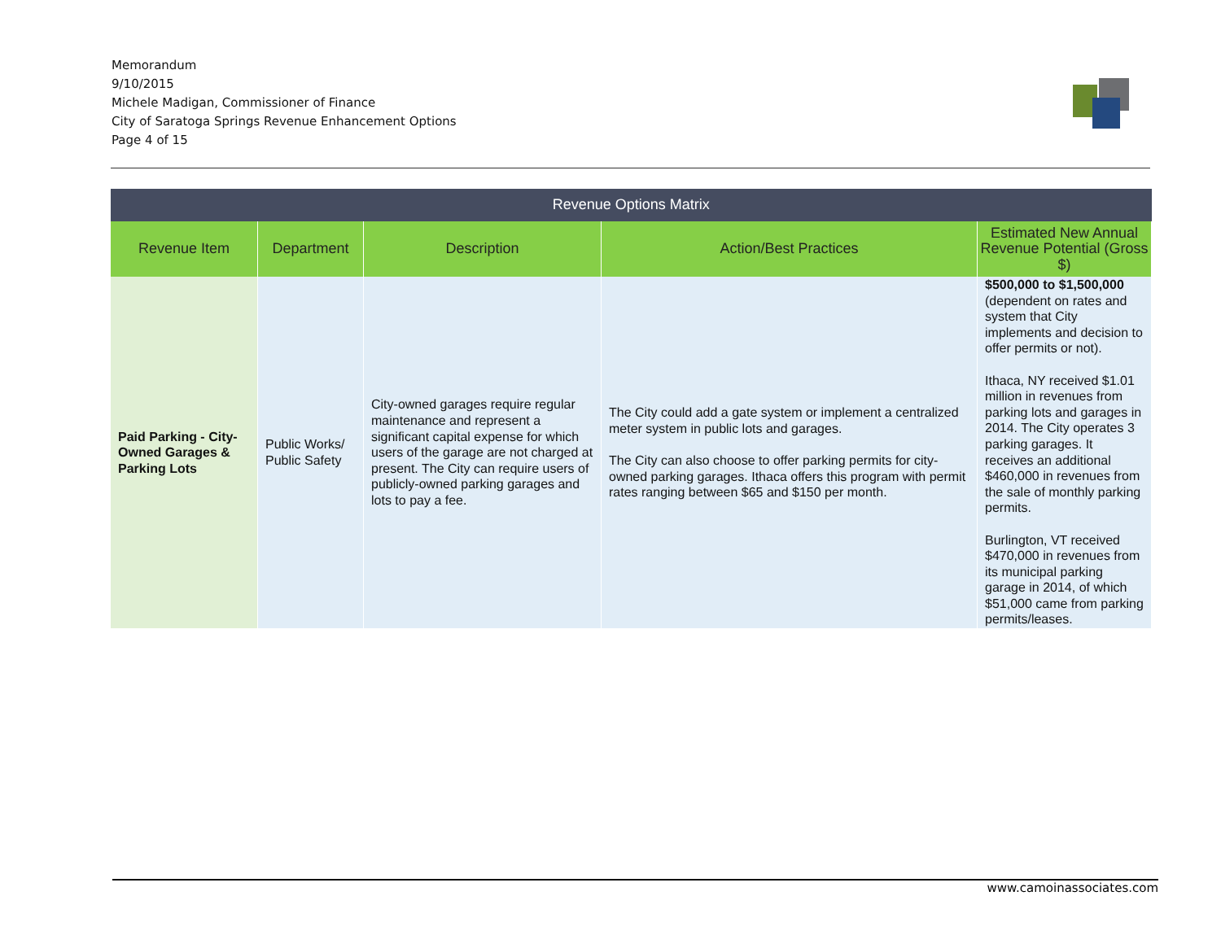Memorandum
9/10/2015
Michele Madigan, Commissioner of Finance
City of Saratoga Springs Revenue Enhancement Options
Page 4 of 15
| Revenue Options Matrix | | | | |
| --- | --- | --- | --- | --- |
| Revenue Item | Department | Description | Action/Best Practices | Estimated New Annual Revenue Potential (Gross $) |
| Paid Parking - City-Owned Garages & Parking Lots | Public Works/ Public Safety | City-owned garages require regular maintenance and represent a significant capital expense for which users of the garage are not charged at present. The City can require users of publicly-owned parking garages and lots to pay a fee. | The City could add a gate system or implement a centralized meter system in public lots and garages. The City can also choose to offer parking permits for city-owned parking garages. Ithaca offers this program with permit rates ranging between $65 and $150 per month. | $500,000 to $1,500,000 (dependent on rates and system that City implements and decision to offer permits or not). Ithaca, NY received $1.01 million in revenues from parking lots and garages in 2014. The City operates 3 parking garages. It receives an additional $460,000 in revenues from the sale of monthly parking permits. Burlington, VT received $470,000 in revenues from its municipal parking garage in 2014, of which $51,000 came from parking permits/leases. |
www.camoinassociates.com